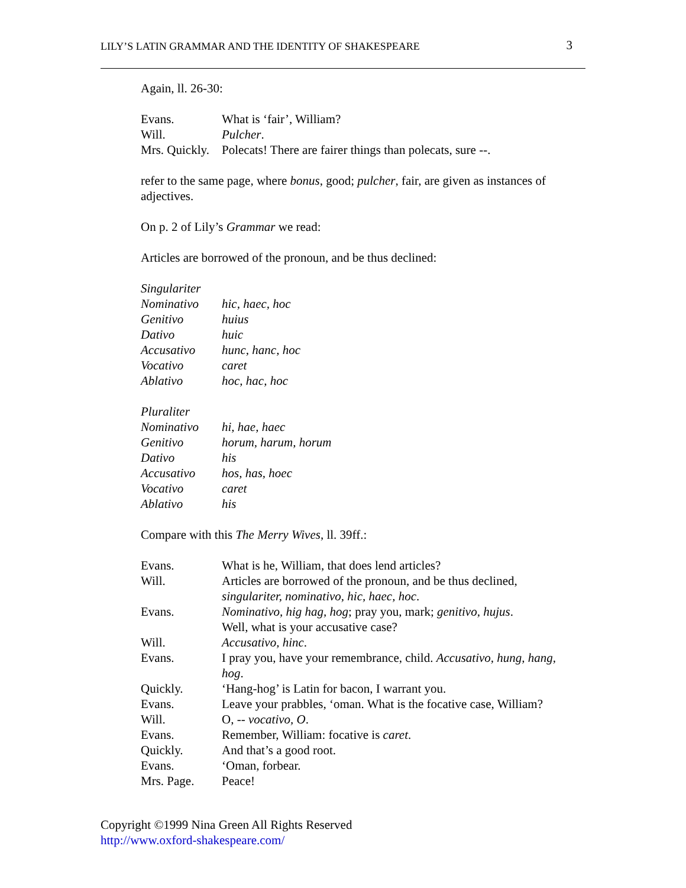LILY’S LATIN GRAMMAR AND THE IDENTITY OF SHAKESPEARE 3
Again, ll. 26-30:
| Evans. | What is ‘fair’, William? |
| Will. | Pulcher . |
| Mrs. Quickly. | Polecats! There are fairer things than polecats, sure --. |
refer to the same page, where bonus, good; pulcher, fair, are given as instances of adjectives.
On p. 2 of Lily’s Grammar we read:
Articles are borrowed of the pronoun, and be thus declined:
| Singulariter | |
| Nominativo | hic, haec, hoc |
| Genitivo | huius |
| Dativo | huic |
| Accusativo | hunc, hanc, hoc |
| Vocativo | caret |
| Ablativo | hoc, hac, hoc |
| Pluraliter | |
| Nominativo | hi, hae, haec |
| Genitivo | horum, harum, horum |
| Dativo | his |
| Accusativo | hos, has, hoec |
| Vocativo | caret |
| Ablativo | his |
Compare with this The Merry Wives, ll. 39ff.:
| Evans. | What is he, William, that does lend articles? |
| Will. | Articles are borrowed of the pronoun, and be thus declined, singulariter, nominativo, hic, haec, hoc . |
| Evans. | Nominativo, hig hag, hog ; pray you, mark; genitivo, hujus . Well, what is your accusative case? |
| Will. | Accusativo, hinc . |
| Evans. | I pray you, have your remembrance, child. Accusativo, hung, hang, hog . |
| Quickly. | ‘Hang-hog’ is Latin for bacon, I warrant you. |
| Evans. | Leave your prabbles, ‘oman. What is the focative case, William? |
| Will. | O, -- vocativo, O . |
| Evans. | Remember, William: focative is caret . |
| Quickly. | And that’s a good root. |
| Evans. | ‘Oman, forbear. |
| Mrs. Page. | Peace! |
Copyright ©1999 Nina Green All Rights Reserved
http://www.oxford-shakespeare.com/